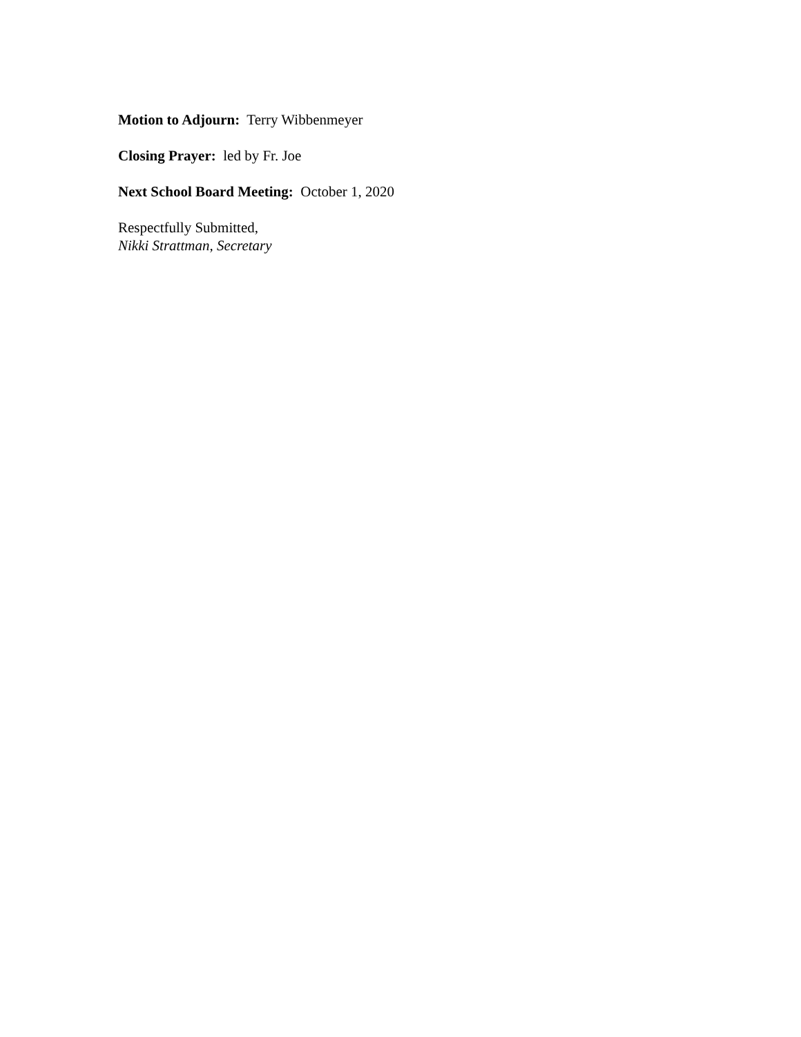Motion to Adjourn: Terry Wibbenmeyer
Closing Prayer: led by Fr. Joe
Next School Board Meeting: October 1, 2020
Respectfully Submitted,
Nikki Strattman, Secretary